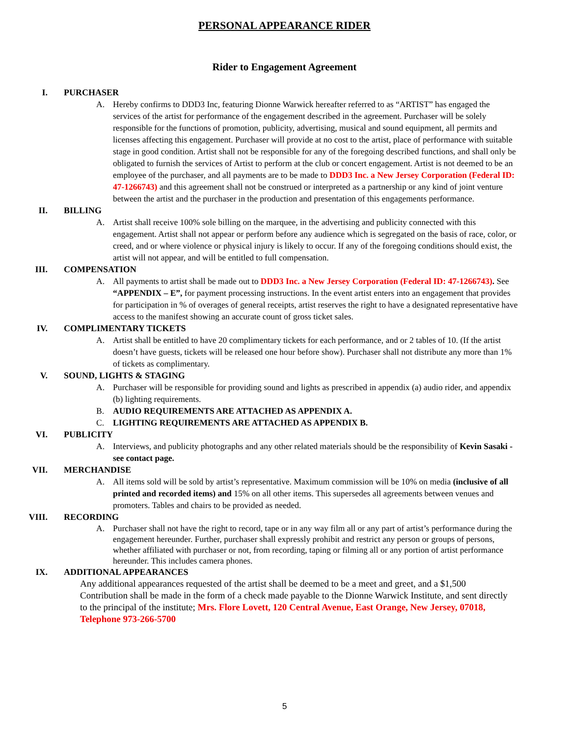PERSONAL APPEARANCE RIDER
Rider to Engagement Agreement
I. PURCHASER
A. Hereby confirms to DDD3 Inc, featuring Dionne Warwick hereafter referred to as “ARTIST” has engaged the services of the artist for performance of the engagement described in the agreement. Purchaser will be solely responsible for the functions of promotion, publicity, advertising, musical and sound equipment, all permits and licenses affecting this engagement. Purchaser will provide at no cost to the artist, place of performance with suitable stage in good condition. Artist shall not be responsible for any of the foregoing described functions, and shall only be obligated to furnish the services of Artist to perform at the club or concert engagement. Artist is not deemed to be an employee of the purchaser, and all payments are to be made to DDD3 Inc. a New Jersey Corporation (Federal ID: 47-1266743) and this agreement shall not be construed or interpreted as a partnership or any kind of joint venture between the artist and the purchaser in the production and presentation of this engagements performance.
II. BILLING
A. Artist shall receive 100% sole billing on the marquee, in the advertising and publicity connected with this engagement. Artist shall not appear or perform before any audience which is segregated on the basis of race, color, or creed, and or where violence or physical injury is likely to occur. If any of the foregoing conditions should exist, the artist will not appear, and will be entitled to full compensation.
III. COMPENSATION
A. All payments to artist shall be made out to DDD3 Inc. a New Jersey Corporation (Federal ID: 47-1266743). See “APPENDIX – E”, for payment processing instructions. In the event artist enters into an engagement that provides for participation in % of overages of general receipts, artist reserves the right to have a designated representative have access to the manifest showing an accurate count of gross ticket sales.
IV. COMPLIMENTARY TICKETS
A. Artist shall be entitled to have 20 complimentary tickets for each performance, and or 2 tables of 10. (If the artist doesn’t have guests, tickets will be released one hour before show). Purchaser shall not distribute any more than 1% of tickets as complimentary.
V. SOUND, LIGHTS & STAGING
A. Purchaser will be responsible for providing sound and lights as prescribed in appendix (a) audio rider, and appendix (b) lighting requirements.
B. AUDIO REQUIREMENTS ARE ATTACHED AS APPENDIX A.
C. LIGHTING REQUIREMENTS ARE ATTACHED AS APPENDIX B.
VI. PUBLICITY
A. Interviews, and publicity photographs and any other related materials should be the responsibility of Kevin Sasaki - see contact page.
VII. MERCHANDISE
A. All items sold will be sold by artist’s representative. Maximum commission will be 10% on media (inclusive of all printed and recorded items) and 15% on all other items. This supersedes all agreements between venues and promoters. Tables and chairs to be provided as needed.
VIII. RECORDING
A. Purchaser shall not have the right to record, tape or in any way film all or any part of artist’s performance during the engagement hereunder. Further, purchaser shall expressly prohibit and restrict any person or groups of persons, whether affiliated with purchaser or not, from recording, taping or filming all or any portion of artist performance hereunder. This includes camera phones.
IX. ADDITIONAL APPEARANCES
Any additional appearances requested of the artist shall be deemed to be a meet and greet, and a $1,500 Contribution shall be made in the form of a check made payable to the Dionne Warwick Institute, and sent directly to the principal of the institute; Mrs. Flore Lovett, 120 Central Avenue, East Orange, New Jersey, 07018, Telephone 973-266-5700
5